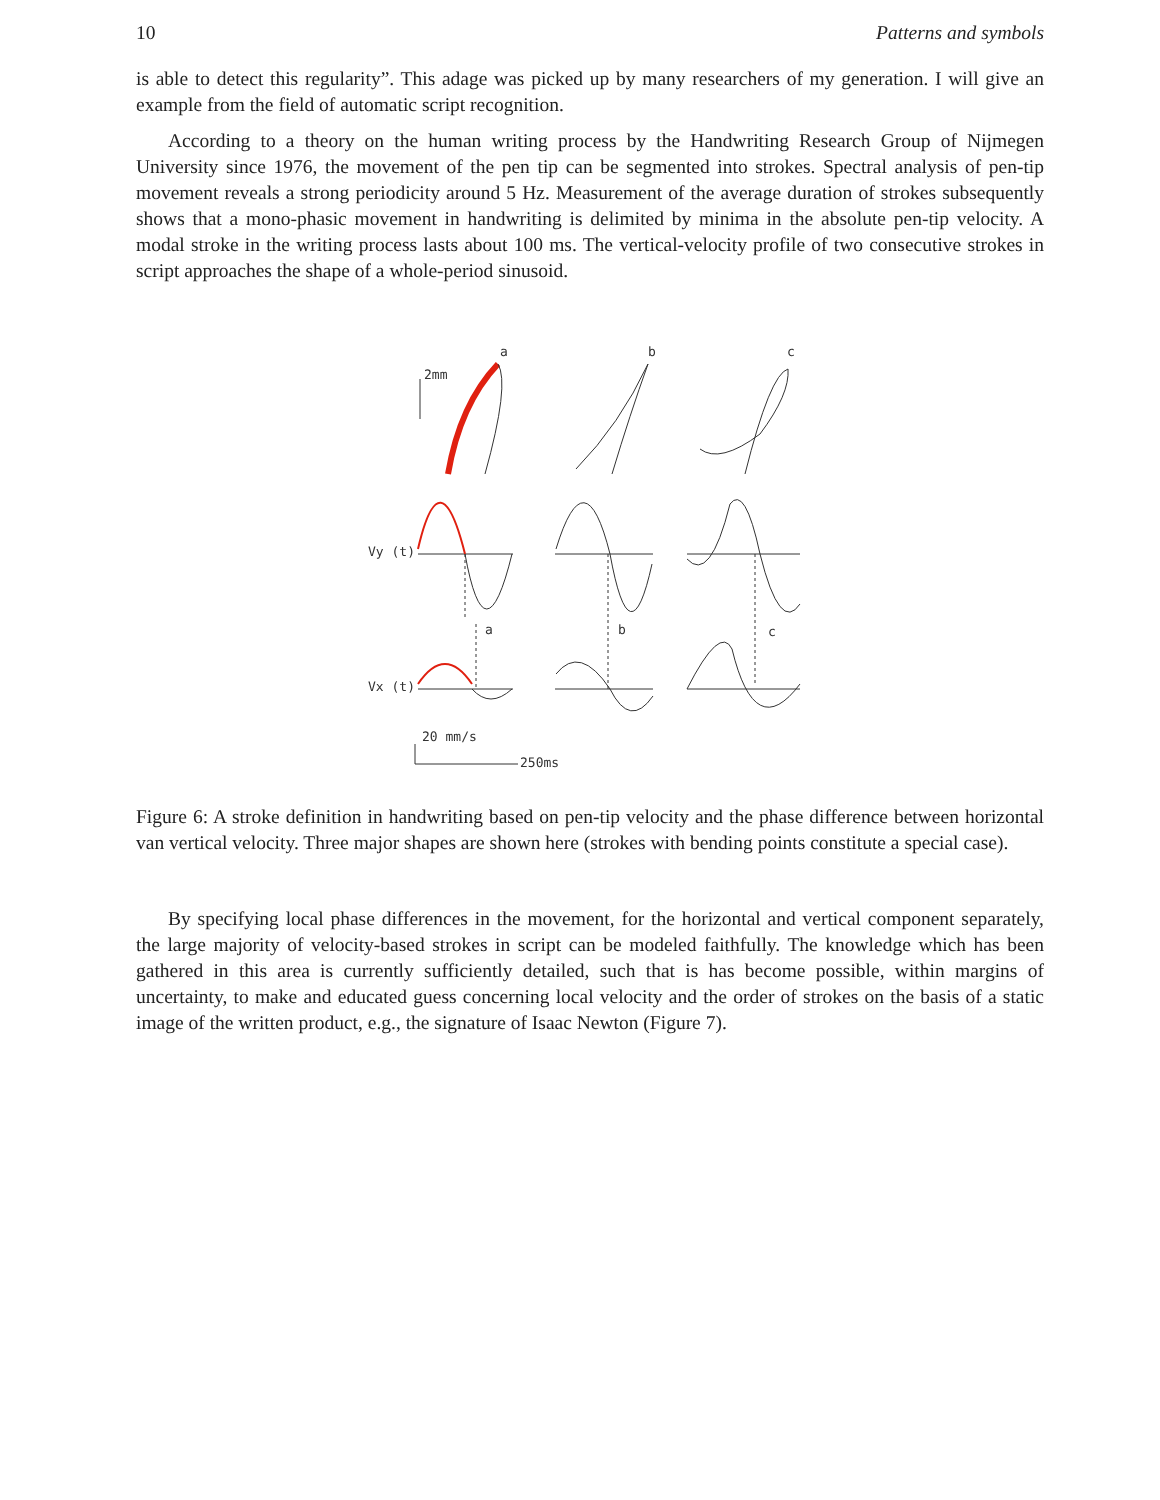10 Patterns and symbols
is able to detect this regularity”. This adage was picked up by many researchers of my generation. I will give an example from the field of automatic script recognition.
According to a theory on the human writing process by the Handwriting Research Group of Nijmegen University since 1976, the movement of the pen tip can be segmented into strokes. Spectral analysis of pen-tip movement reveals a strong periodicity around 5 Hz. Measurement of the average duration of strokes subsequently shows that a mono-phasic movement in handwriting is delimited by minima in the absolute pen-tip velocity. A modal stroke in the writing process lasts about 100 ms. The vertical-velocity profile of two consecutive strokes in script approaches the shape of a whole-period sinusoid.
a
b
c
2mm
Vy (t)
Vx (t)
a
b
c
20 mm/s
250ms
Figure 6: A stroke definition in handwriting based on pen-tip velocity and the phase difference between horizontal van vertical velocity. Three major shapes are shown here (strokes with bending points constitute a special case).
By specifying local phase differences in the movement, for the horizontal and vertical component separately, the large majority of velocity-based strokes in script can be modeled faithfully. The knowledge which has been gathered in this area is currently sufficiently detailed, such that is has become possible, within margins of uncertainty, to make and educated guess concerning local velocity and the order of strokes on the basis of a static image of the written product, e.g., the signature of Isaac Newton (Figure 7).